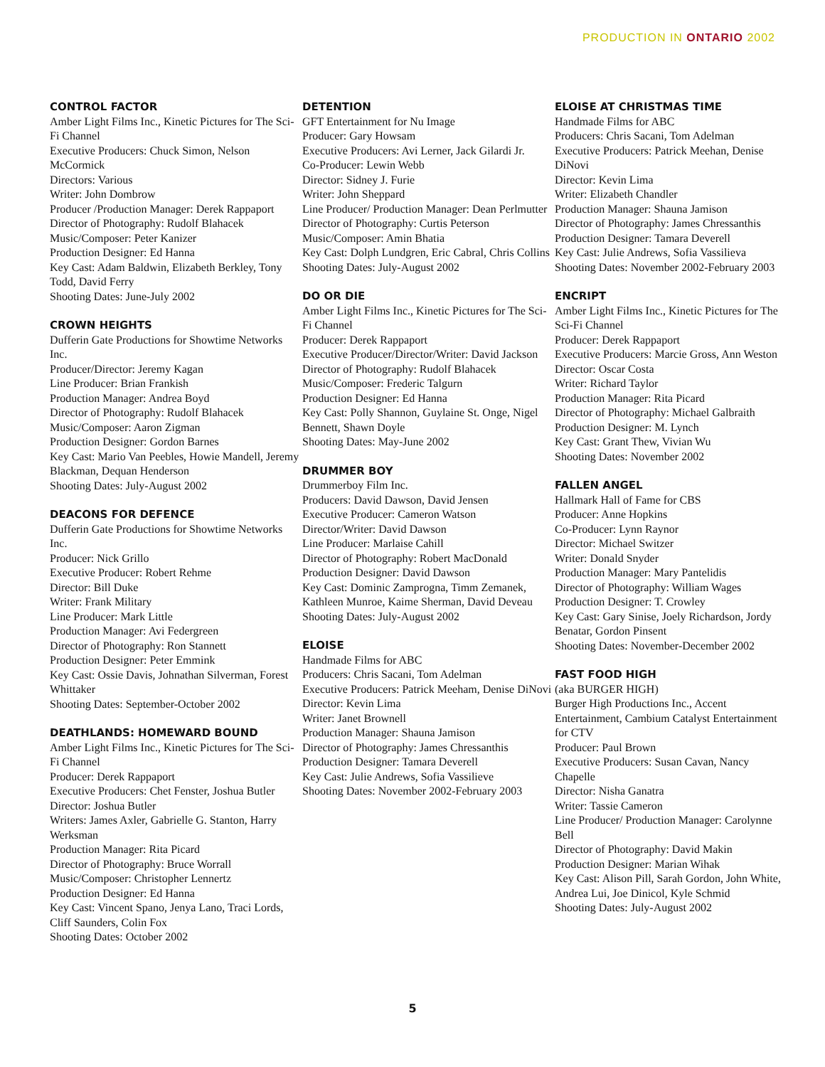PRODUCTION IN ONTARIO 2002
CONTROL FACTOR
Amber Light Films Inc., Kinetic Pictures for The Sci-Fi Channel
Executive Producers: Chuck Simon, Nelson McCormick
Directors: Various
Writer: John Dombrow
Producer /Production Manager: Derek Rappaport
Director of Photography: Rudolf Blahacek
Music/Composer: Peter Kanizer
Production Designer: Ed Hanna
Key Cast: Adam Baldwin, Elizabeth Berkley, Tony Todd, David Ferry
Shooting Dates: June-July 2002
CROWN HEIGHTS
Dufferin Gate Productions for Showtime Networks Inc.
Producer/Director: Jeremy Kagan
Line Producer: Brian Frankish
Production Manager: Andrea Boyd
Director of Photography: Rudolf Blahacek
Music/Composer: Aaron Zigman
Production Designer: Gordon Barnes
Key Cast: Mario Van Peebles, Howie Mandell, Jeremy Blackman, Dequan Henderson
Shooting Dates: July-August 2002
DEACONS FOR DEFENCE
Dufferin Gate Productions for Showtime Networks Inc.
Producer: Nick Grillo
Executive Producer: Robert Rehme
Director: Bill Duke
Writer: Frank Military
Line Producer: Mark Little
Production Manager: Avi Federgreen
Director of Photography: Ron Stannett
Production Designer: Peter Emmink
Key Cast: Ossie Davis, Johnathan Silverman, Forest Whittaker
Shooting Dates: September-October 2002
DEATHLANDS: HOMEWARD BOUND
Amber Light Films Inc., Kinetic Pictures for The Sci-Fi Channel
Producer: Derek Rappaport
Executive Producers: Chet Fenster, Joshua Butler
Director: Joshua Butler
Writers: James Axler, Gabrielle G. Stanton, Harry Werksman
Production Manager: Rita Picard
Director of Photography: Bruce Worrall
Music/Composer: Christopher Lennertz
Production Designer: Ed Hanna
Key Cast: Vincent Spano, Jenya Lano, Traci Lords, Cliff Saunders, Colin Fox
Shooting Dates: October 2002
DETENTION
GFT Entertainment for Nu Image
Producer: Gary Howsam
Executive Producers: Avi Lerner, Jack Gilardi Jr.
Co-Producer: Lewin Webb
Director: Sidney J. Furie
Writer: John Sheppard
Line Producer/ Production Manager: Dean Perlmutter
Director of Photography: Curtis Peterson
Music/Composer: Amin Bhatia
Key Cast: Dolph Lundgren, Eric Cabral, Chris Collins
Shooting Dates: July-August 2002
DO OR DIE
Amber Light Films Inc., Kinetic Pictures for The Sci-Fi Channel
Producer: Derek Rappaport
Executive Producer/Director/Writer: David Jackson
Director of Photography: Rudolf Blahacek
Music/Composer: Frederic Talgurn
Production Designer: Ed Hanna
Key Cast: Polly Shannon, Guylaine St. Onge, Nigel Bennett, Shawn Doyle
Shooting Dates: May-June 2002
DRUMMER BOY
Drummerboy Film Inc.
Producers: David Dawson, David Jensen
Executive Producer: Cameron Watson
Director/Writer: David Dawson
Line Producer: Marlaise Cahill
Director of Photography: Robert MacDonald
Production Designer: David Dawson
Key Cast: Dominic Zamprogna, Timm Zemanek, Kathleen Munroe, Kaime Sherman, David Deveau
Shooting Dates: July-August 2002
ELOISE
Handmade Films for ABC
Producers: Chris Sacani, Tom Adelman
Executive Producers: Patrick Meeham, Denise DiNovi
Director: Kevin Lima
Writer: Janet Brownell
Production Manager: Shauna Jamison
Director of Photography: James Chressanthis
Production Designer: Tamara Deverell
Key Cast: Julie Andrews, Sofia Vassilieve
Shooting Dates: November 2002-February 2003
ELOISE AT CHRISTMAS TIME
Handmade Films for ABC
Producers: Chris Sacani, Tom Adelman
Executive Producers: Patrick Meehan, Denise DiNovi
Director: Kevin Lima
Writer: Elizabeth Chandler
Production Manager: Shauna Jamison
Director of Photography: James Chressanthis
Production Designer: Tamara Deverell
Key Cast: Julie Andrews, Sofia Vassilieva
Shooting Dates: November 2002-February 2003
ENCRIPT
Amber Light Films Inc., Kinetic Pictures for The Sci-Fi Channel
Producer: Derek Rappaport
Executive Producers: Marcie Gross, Ann Weston
Director: Oscar Costa
Writer: Richard Taylor
Production Manager: Rita Picard
Director of Photography: Michael Galbraith
Production Designer: M. Lynch
Key Cast: Grant Thew, Vivian Wu
Shooting Dates: November 2002
FALLEN ANGEL
Hallmark Hall of Fame for CBS
Producer: Anne Hopkins
Co-Producer: Lynn Raynor
Director: Michael Switzer
Writer: Donald Snyder
Production Manager: Mary Pantelidis
Director of Photography: William Wages
Production Designer: T. Crowley
Key Cast: Gary Sinise, Joely Richardson, Jordy Benatar, Gordon Pinsent
Shooting Dates: November-December 2002
FAST FOOD HIGH
(aka BURGER HIGH)
Burger High Productions Inc., Accent Entertainment, Cambium Catalyst Entertainment for CTV
Producer: Paul Brown
Executive Producers: Susan Cavan, Nancy Chapelle
Director: Nisha Ganatra
Writer: Tassie Cameron
Line Producer/ Production Manager: Carolynne Bell
Director of Photography: David Makin
Production Designer: Marian Wihak
Key Cast: Alison Pill, Sarah Gordon, John White, Andrea Lui, Joe Dinicol, Kyle Schmid
Shooting Dates: July-August 2002
5